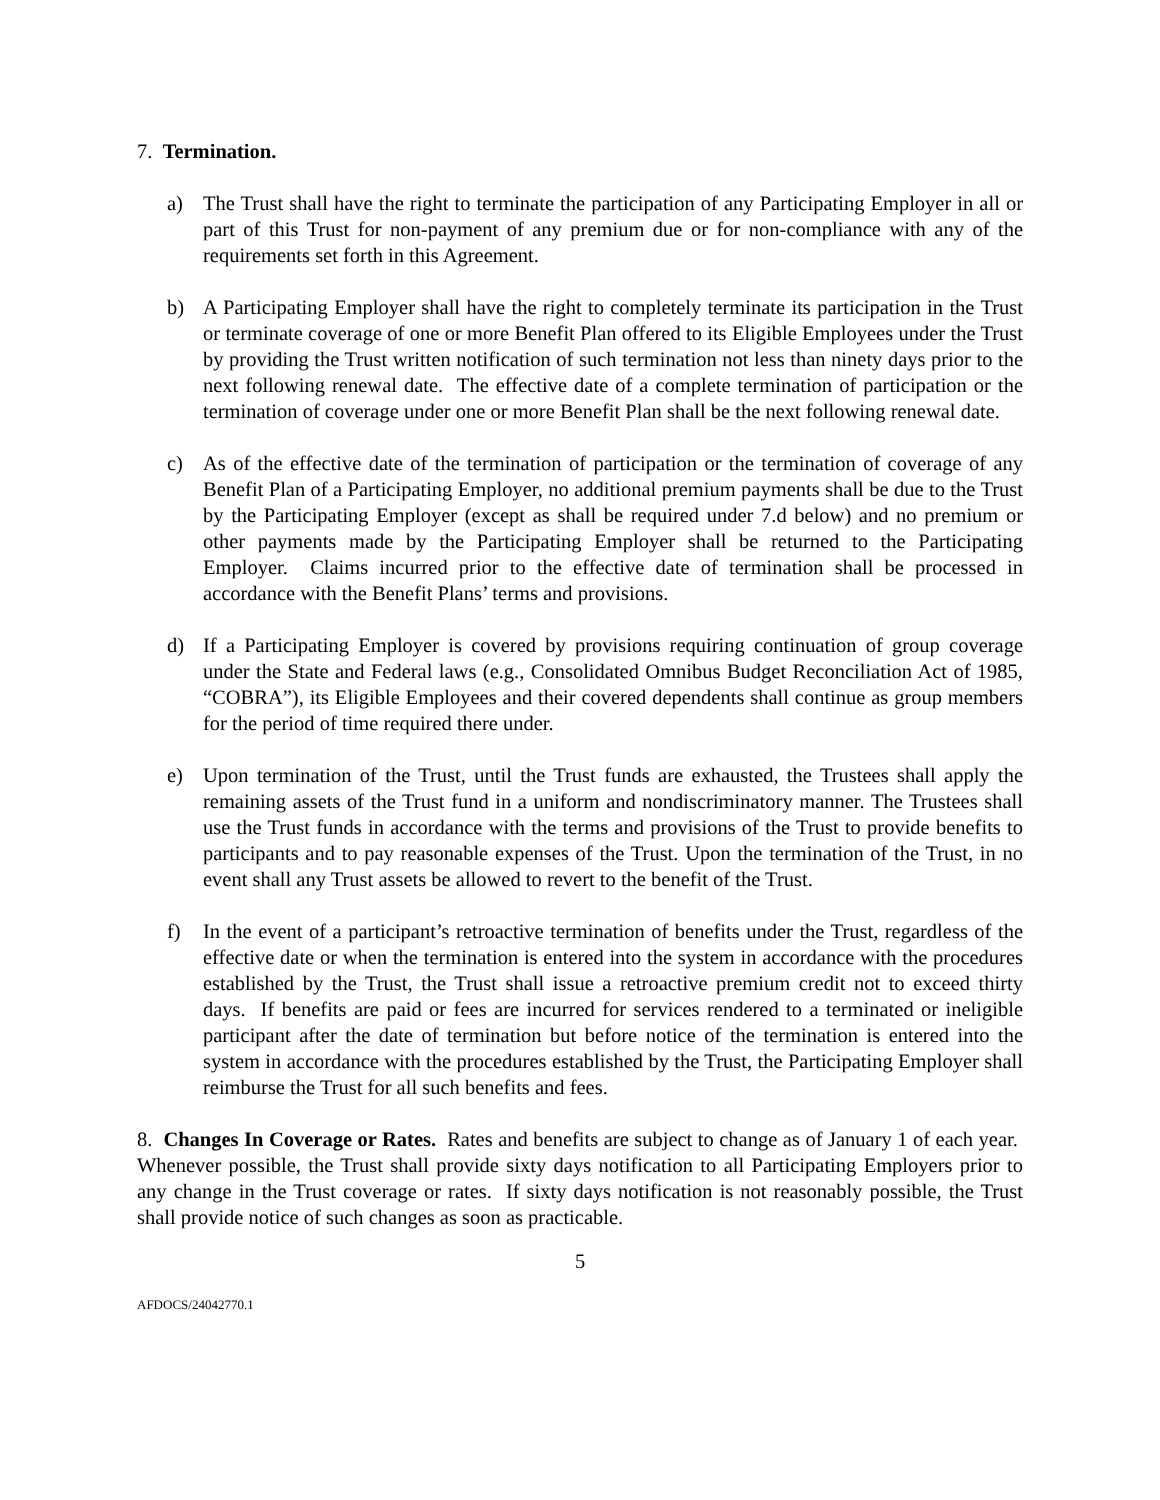7. Termination.
a) The Trust shall have the right to terminate the participation of any Participating Employer in all or part of this Trust for non-payment of any premium due or for non-compliance with any of the requirements set forth in this Agreement.
b) A Participating Employer shall have the right to completely terminate its participation in the Trust or terminate coverage of one or more Benefit Plan offered to its Eligible Employees under the Trust by providing the Trust written notification of such termination not less than ninety days prior to the next following renewal date. The effective date of a complete termination of participation or the termination of coverage under one or more Benefit Plan shall be the next following renewal date.
c) As of the effective date of the termination of participation or the termination of coverage of any Benefit Plan of a Participating Employer, no additional premium payments shall be due to the Trust by the Participating Employer (except as shall be required under 7.d below) and no premium or other payments made by the Participating Employer shall be returned to the Participating Employer. Claims incurred prior to the effective date of termination shall be processed in accordance with the Benefit Plans’ terms and provisions.
d) If a Participating Employer is covered by provisions requiring continuation of group coverage under the State and Federal laws (e.g., Consolidated Omnibus Budget Reconciliation Act of 1985, “COBRA”), its Eligible Employees and their covered dependents shall continue as group members for the period of time required there under.
e) Upon termination of the Trust, until the Trust funds are exhausted, the Trustees shall apply the remaining assets of the Trust fund in a uniform and nondiscriminatory manner. The Trustees shall use the Trust funds in accordance with the terms and provisions of the Trust to provide benefits to participants and to pay reasonable expenses of the Trust. Upon the termination of the Trust, in no event shall any Trust assets be allowed to revert to the benefit of the Trust.
f) In the event of a participant’s retroactive termination of benefits under the Trust, regardless of the effective date or when the termination is entered into the system in accordance with the procedures established by the Trust, the Trust shall issue a retroactive premium credit not to exceed thirty days. If benefits are paid or fees are incurred for services rendered to a terminated or ineligible participant after the date of termination but before notice of the termination is entered into the system in accordance with the procedures established by the Trust, the Participating Employer shall reimburse the Trust for all such benefits and fees.
8. Changes In Coverage or Rates. Rates and benefits are subject to change as of January 1 of each year. Whenever possible, the Trust shall provide sixty days notification to all Participating Employers prior to any change in the Trust coverage or rates. If sixty days notification is not reasonably possible, the Trust shall provide notice of such changes as soon as practicable.
5
AFDOCS/24042770.1